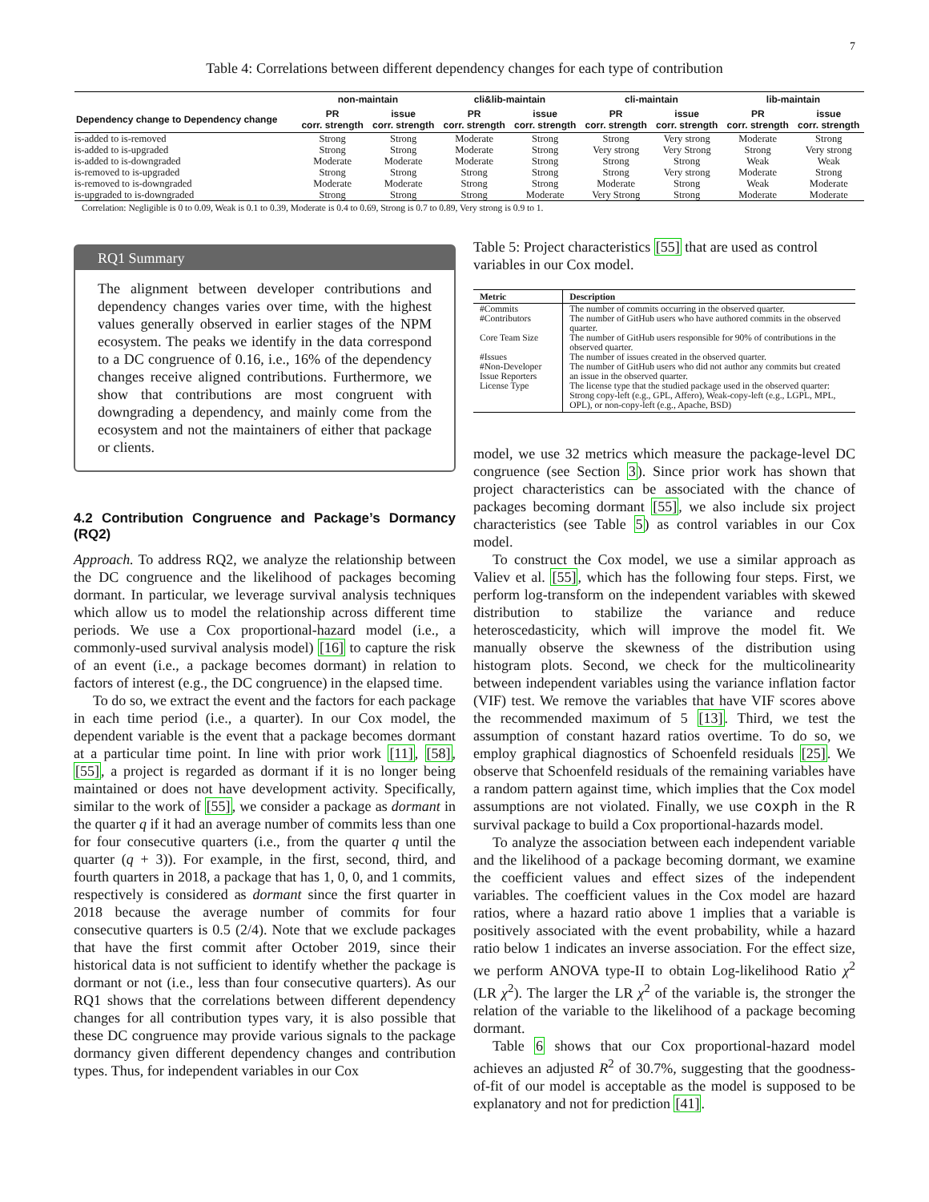7
Table 4: Correlations between different dependency changes for each type of contribution
| | non-maintain | | cli&lib-maintain | | cli-maintain | | lib-maintain | |
| --- | --- | --- | --- | --- | --- | --- | --- | --- |
| Dependency change to Dependency change | PR corr. strength | issue corr. strength | PR corr. strength | issue corr. strength | PR corr. strength | issue corr. strength | PR corr. strength | issue corr. strength |
| is-added to is-removed | Strong | Strong | Moderate | Strong | Strong | Very strong | Moderate | Strong |
| is-added to is-upgraded | Strong | Strong | Moderate | Strong | Very strong | Very Strong | Strong | Very strong |
| is-added to is-downgraded | Moderate | Moderate | Moderate | Strong | Strong | Strong | Weak | Weak |
| is-removed to is-upgraded | Strong | Strong | Strong | Strong | Strong | Very strong | Moderate | Strong |
| is-removed to is-downgraded | Moderate | Moderate | Strong | Strong | Moderate | Strong | Weak | Moderate |
| is-upgraded to is-downgraded | Strong | Strong | Strong | Moderate | Very Strong | Strong | Moderate | Moderate |
Correlation: Negligible is 0 to 0.09, Weak is 0.1 to 0.39, Moderate is 0.4 to 0.69, Strong is 0.7 to 0.89, Very strong is 0.9 to 1.
RQ1 Summary
The alignment between developer contributions and dependency changes varies over time, with the highest values generally observed in earlier stages of the NPM ecosystem. The peaks we identify in the data correspond to a DC congruence of 0.16, i.e., 16% of the dependency changes receive aligned contributions. Furthermore, we show that contributions are most congruent with downgrading a dependency, and mainly come from the ecosystem and not the maintainers of either that package or clients.
4.2 Contribution Congruence and Package’s Dormancy (RQ2)
Approach. To address RQ2, we analyze the relationship between the DC congruence and the likelihood of packages becoming dormant. In particular, we leverage survival analysis techniques which allow us to model the relationship across different time periods. We use a Cox proportional-hazard model (i.e., a commonly-used survival analysis model) [16] to capture the risk of an event (i.e., a package becomes dormant) in relation to factors of interest (e.g., the DC congruence) in the elapsed time.
To do so, we extract the event and the factors for each package in each time period (i.e., a quarter). In our Cox model, the dependent variable is the event that a package becomes dormant at a particular time point. In line with prior work [11], [58], [55], a project is regarded as dormant if it is no longer being maintained or does not have development activity. Specifically, similar to the work of [55], we consider a package as dormant in the quarter q if it had an average number of commits less than one for four consecutive quarters (i.e., from the quarter q until the quarter (q + 3)). For example, in the first, second, third, and fourth quarters in 2018, a package that has 1, 0, 0, and 1 commits, respectively is considered as dormant since the first quarter in 2018 because the average number of commits for four consecutive quarters is 0.5 (2/4). Note that we exclude packages that have the first commit after October 2019, since their historical data is not sufficient to identify whether the package is dormant or not (i.e., less than four consecutive quarters). As our RQ1 shows that the correlations between different dependency changes for all contribution types vary, it is also possible that these DC congruence may provide various signals to the package dormancy given different dependency changes and contribution types. Thus, for independent variables in our Cox
Table 5: Project characteristics [55] that are used as control variables in our Cox model.
| Metric | Description |
| --- | --- |
| #Commits | The number of commits occurring in the observed quarter. |
| #Contributors | The number of GitHub users who have authored commits in the observed quarter. |
| Core Team Size | The number of GitHub users responsible for 90% of contributions in the observed quarter. |
| #Issues | The number of issues created in the observed quarter. |
| #Non-Developer Issue Reporters | The number of GitHub users who did not author any commits but created an issue in the observed quarter. |
| License Type | The license type that the studied package used in the observed quarter: Strong copy-left (e.g., GPL, Affero), Weak-copy-left (e.g., LGPL, MPL, OPL), or non-copy-left (e.g., Apache, BSD) |
model, we use 32 metrics which measure the package-level DC congruence (see Section 3). Since prior work has shown that project characteristics can be associated with the chance of packages becoming dormant [55], we also include six project characteristics (see Table 5) as control variables in our Cox model.
To construct the Cox model, we use a similar approach as Valiev et al. [55], which has the following four steps. First, we perform log-transform on the independent variables with skewed distribution to stabilize the variance and reduce heteroscedasticity, which will improve the model fit. We manually observe the skewness of the distribution using histogram plots. Second, we check for the multicolinearity between independent variables using the variance inflation factor (VIF) test. We remove the variables that have VIF scores above the recommended maximum of 5 [13]. Third, we test the assumption of constant hazard ratios overtime. To do so, we employ graphical diagnostics of Schoenfeld residuals [25]. We observe that Schoenfeld residuals of the remaining variables have a random pattern against time, which implies that the Cox model assumptions are not violated. Finally, we use coxph in the R survival package to build a Cox proportional-hazards model.
To analyze the association between each independent variable and the likelihood of a package becoming dormant, we examine the coefficient values and effect sizes of the independent variables. The coefficient values in the Cox model are hazard ratios, where a hazard ratio above 1 implies that a variable is positively associated with the event probability, while a hazard ratio below 1 indicates an inverse association. For the effect size, we perform ANOVA type-II to obtain Log-likelihood Ratio χ<sup>2</sup> (LR χ<sup>2</sup>). The larger the LR χ<sup>2</sup> of the variable is, the stronger the relation of the variable to the likelihood of a package becoming dormant.
Table 6 shows that our Cox proportional-hazard model achieves an adjusted R<sup>2</sup> of 30.7%, suggesting that the goodness-of-fit of our model is acceptable as the model is supposed to be explanatory and not for prediction [41].